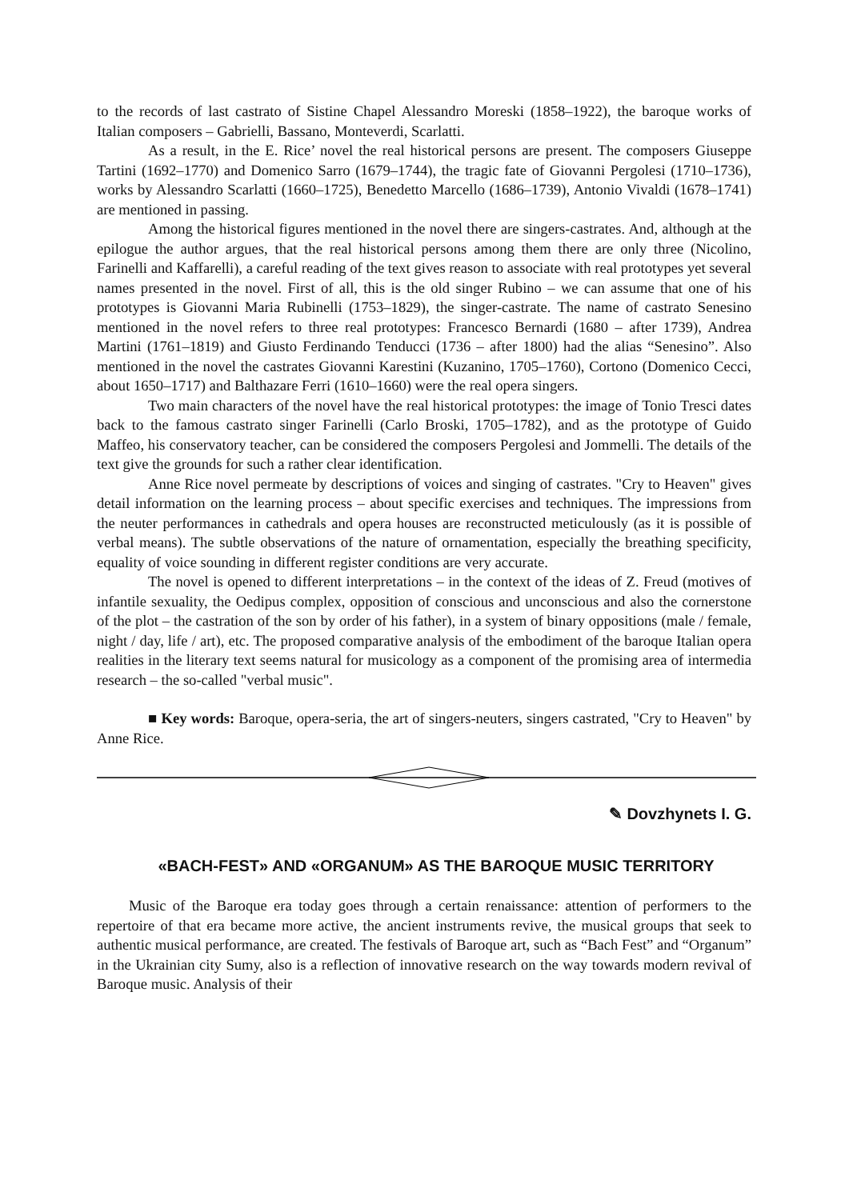to the records of last castrato of Sistine Chapel Alessandro Moreski (1858–1922), the baroque works of Italian composers – Gabrielli, Bassano, Monteverdi, Scarlatti.
As a result, in the E. Rice’ novel the real historical persons are present. The composers Giuseppe Tartini (1692–1770) and Domenico Sarro (1679–1744), the tragic fate of Giovanni Pergolesi (1710–1736), works by Alessandro Scarlatti (1660–1725), Benedetto Marcello (1686–1739), Antonio Vivaldi (1678–1741) are mentioned in passing.
Among the historical figures mentioned in the novel there are singers-castrates. And, although at the epilogue the author argues, that the real historical persons among them there are only three (Nicolino, Farinelli and Kaffarelli), a careful reading of the text gives reason to associate with real prototypes yet several names presented in the novel. First of all, this is the old singer Rubino – we can assume that one of his prototypes is Giovanni Maria Rubinelli (1753–1829), the singer-castrate. The name of castrato Senesino mentioned in the novel refers to three real prototypes: Francesco Bernardi (1680 – after 1739), Andrea Martini (1761–1819) and Giusto Ferdinando Tenducci (1736 – after 1800) had the alias “Senesino”. Also mentioned in the novel the castrates Giovanni Karestini (Kuzanino, 1705–1760), Cortono (Domenico Cecci, about 1650–1717) and Balthazare Ferri (1610–1660) were the real opera singers.
Two main characters of the novel have the real historical prototypes: the image of Tonio Tresci dates back to the famous castrato singer Farinelli (Carlo Broski, 1705–1782), and as the prototype of Guido Maffeo, his conservatory teacher, can be considered the composers Pergolesi and Jommelli. The details of the text give the grounds for such a rather clear identification.
Anne Rice novel permeate by descriptions of voices and singing of castrates. "Cry to Heaven" gives detail information on the learning process – about specific exercises and techniques. The impressions from the neuter performances in cathedrals and opera houses are reconstructed meticulously (as it is possible of verbal means). The subtle observations of the nature of ornamentation, especially the breathing specificity, equality of voice sounding in different register conditions are very accurate.
The novel is opened to different interpretations – in the context of the ideas of Z. Freud (motives of infantile sexuality, the Oedipus complex, opposition of conscious and unconscious and also the cornerstone of the plot – the castration of the son by order of his father), in a system of binary oppositions (male / female, night / day, life / art), etc. The proposed comparative analysis of the embodiment of the baroque Italian opera realities in the literary text seems natural for musicology as a component of the promising area of intermedia research – the so-called "verbal music".
■ Key words: Baroque, opera-seria, the art of singers-neuters, singers castrated, "Cry to Heaven" by Anne Rice.
✎ Dovzhynets I. G.
«BACH-FEST» AND «ORGANUM» AS THE BAROQUE MUSIC TERRITORY
Music of the Baroque era today goes through a certain renaissance: attention of performers to the repertoire of that era became more active, the ancient instruments revive, the musical groups that seek to authentic musical performance, are created. The festivals of Baroque art, such as “Bach Fest” and “Organum” in the Ukrainian city Sumy, also is a reflection of innovative research on the way towards modern revival of Baroque music. Analysis of their